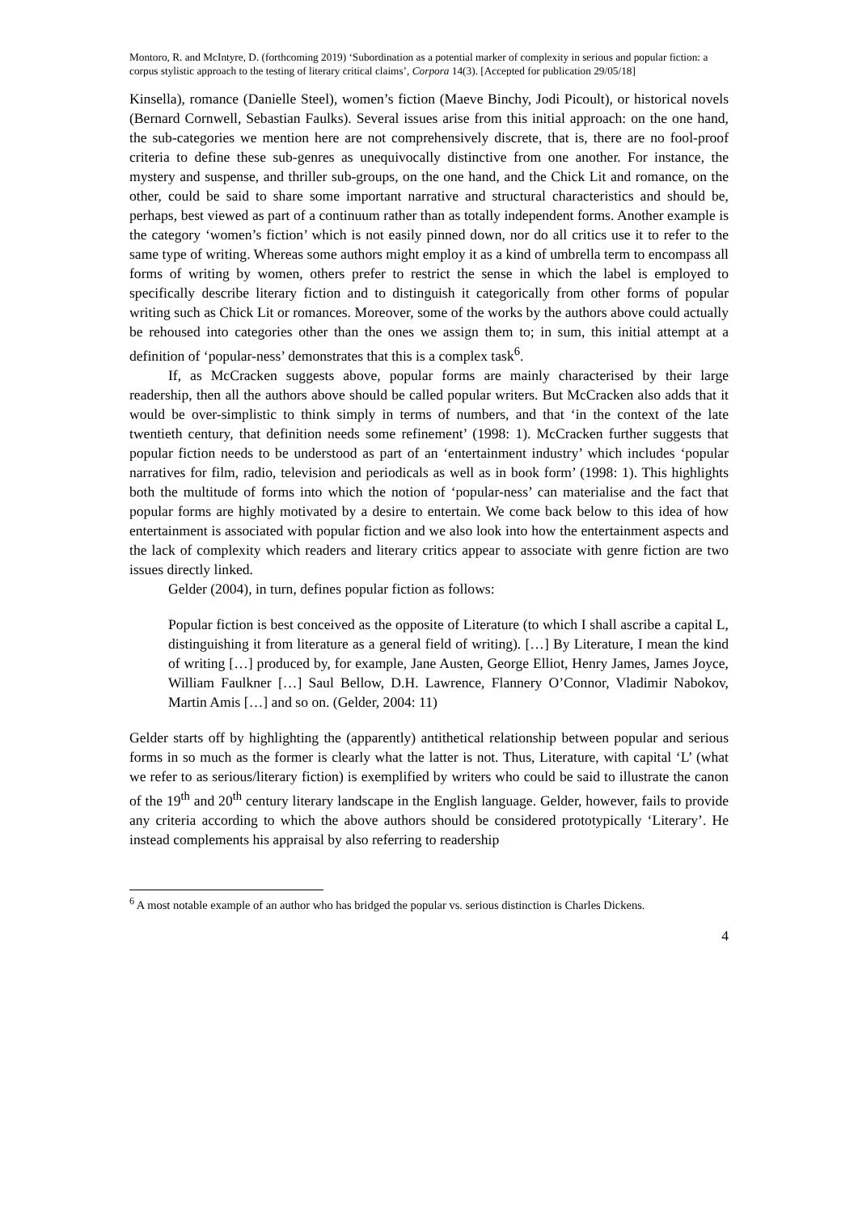Montoro, R. and McIntyre, D. (forthcoming 2019) ‘Subordination as a potential marker of complexity in serious and popular fiction: a corpus stylistic approach to the testing of literary critical claims’, Corpora 14(3). [Accepted for publication 29/05/18]
Kinsella), romance (Danielle Steel), women’s fiction (Maeve Binchy, Jodi Picoult), or historical novels (Bernard Cornwell, Sebastian Faulks). Several issues arise from this initial approach: on the one hand, the sub-categories we mention here are not comprehensively discrete, that is, there are no fool-proof criteria to define these sub-genres as unequivocally distinctive from one another. For instance, the mystery and suspense, and thriller sub-groups, on the one hand, and the Chick Lit and romance, on the other, could be said to share some important narrative and structural characteristics and should be, perhaps, best viewed as part of a continuum rather than as totally independent forms. Another example is the category ‘women’s fiction’ which is not easily pinned down, nor do all critics use it to refer to the same type of writing. Whereas some authors might employ it as a kind of umbrella term to encompass all forms of writing by women, others prefer to restrict the sense in which the label is employed to specifically describe literary fiction and to distinguish it categorically from other forms of popular writing such as Chick Lit or romances. Moreover, some of the works by the authors above could actually be rehoused into categories other than the ones we assign them to; in sum, this initial attempt at a definition of ‘popular-ness’ demonstrates that this is a complex task<sup>6</sup>.
If, as McCracken suggests above, popular forms are mainly characterised by their large readership, then all the authors above should be called popular writers. But McCracken also adds that it would be over-simplistic to think simply in terms of numbers, and that ‘in the context of the late twentieth century, that definition needs some refinement’ (1998: 1). McCracken further suggests that popular fiction needs to be understood as part of an ‘entertainment industry’ which includes ‘popular narratives for film, radio, television and periodicals as well as in book form’ (1998: 1). This highlights both the multitude of forms into which the notion of ‘popular-ness’ can materialise and the fact that popular forms are highly motivated by a desire to entertain. We come back below to this idea of how entertainment is associated with popular fiction and we also look into how the entertainment aspects and the lack of complexity which readers and literary critics appear to associate with genre fiction are two issues directly linked.
Gelder (2004), in turn, defines popular fiction as follows:
Popular fiction is best conceived as the opposite of Literature (to which I shall ascribe a capital L, distinguishing it from literature as a general field of writing). […] By Literature, I mean the kind of writing […] produced by, for example, Jane Austen, George Elliot, Henry James, James Joyce, William Faulkner […] Saul Bellow, D.H. Lawrence, Flannery O’Connor, Vladimir Nabokov, Martin Amis […] and so on. (Gelder, 2004: 11)
Gelder starts off by highlighting the (apparently) antithetical relationship between popular and serious forms in so much as the former is clearly what the latter is not. Thus, Literature, with capital ‘L’ (what we refer to as serious/literary fiction) is exemplified by writers who could be said to illustrate the canon of the 19<sup>th</sup> and 20<sup>th</sup> century literary landscape in the English language. Gelder, however, fails to provide any criteria according to which the above authors should be considered prototypically ‘Literary’. He instead complements his appraisal by also referring to readership
<sup>6</sup> A most notable example of an author who has bridged the popular vs. serious distinction is Charles Dickens.
4